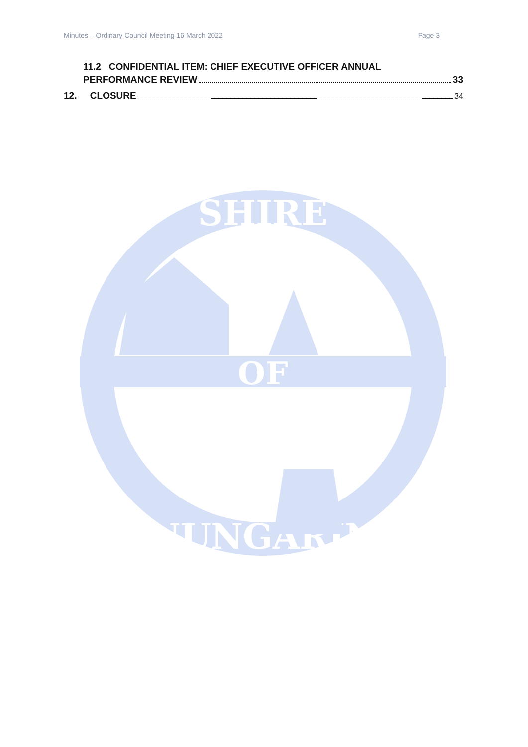Minutes – Ordinary Council Meeting 16 March 2022 Page 3
11.2 CONFIDENTIAL ITEM: CHIEF EXECUTIVE OFFICER ANNUAL
PERFORMANCE REVIEW 33
12. CLOSURE 34
SHIRE
OF
NUNGARIN